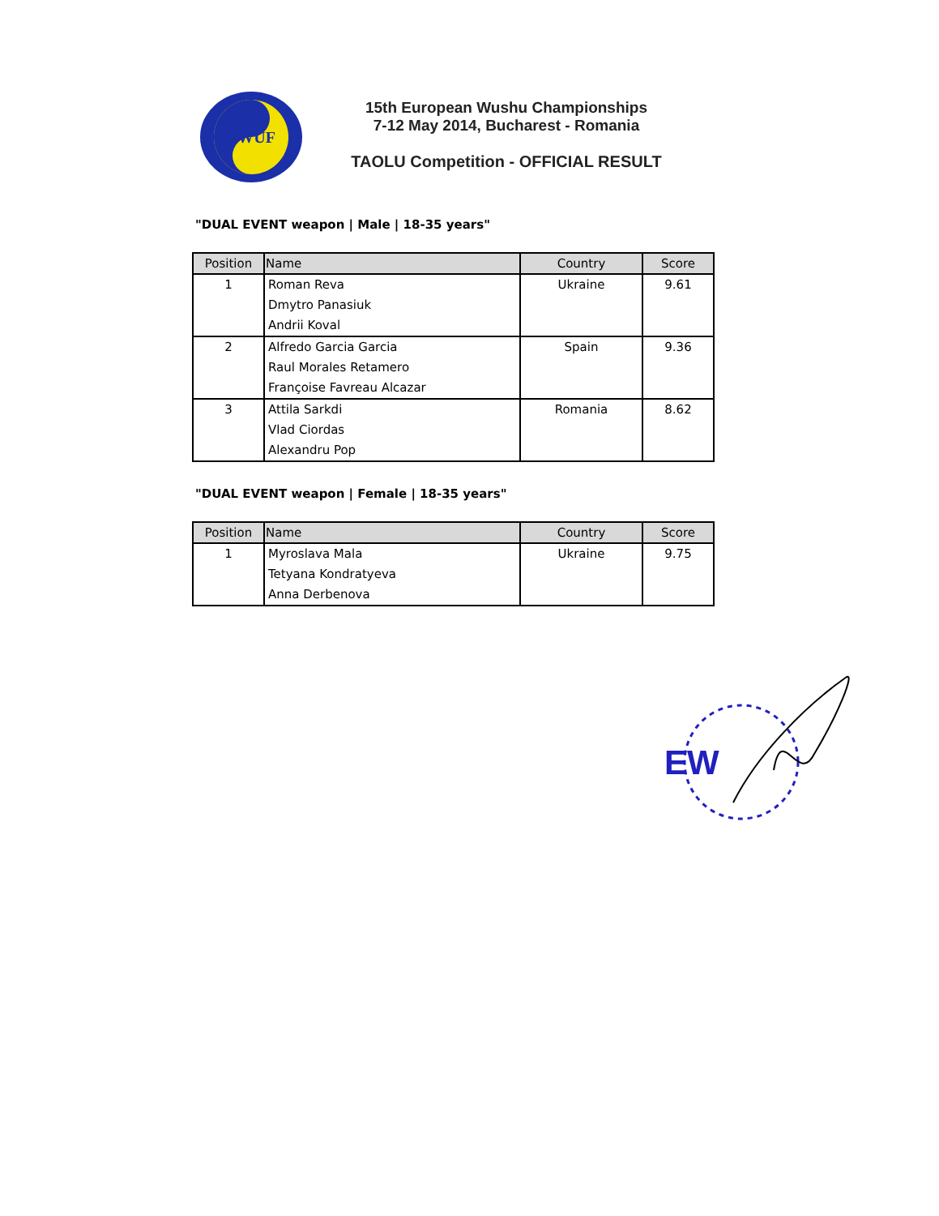EWUF
15th European Wushu Championships
7-12 May 2014, Bucharest - Romania
TAOLU Competition - OFFICIAL RESULT
"DUAL EVENT weapon | Male | 18-35 years"
| Position | Name | Country | Score |
| --- | --- | --- | --- |
| 1 | Roman Reva Dmytro Panasiuk Andrii Koval | Ukraine | 9.61 |
| 2 | Alfredo Garcia Garcia Raul Morales Retamero Françoise Favreau Alcazar | Spain | 9.36 |
| 3 | Attila Sarkdi Vlad Ciordas Alexandru Pop | Romania | 8.62 |
"DUAL EVENT weapon | Female | 18-35 years"
| Position | Name | Country | Score |
| --- | --- | --- | --- |
| 1 | Myroslava Mala Tetyana Kondratyeva Anna Derbenova | Ukraine | 9.75 |
EW